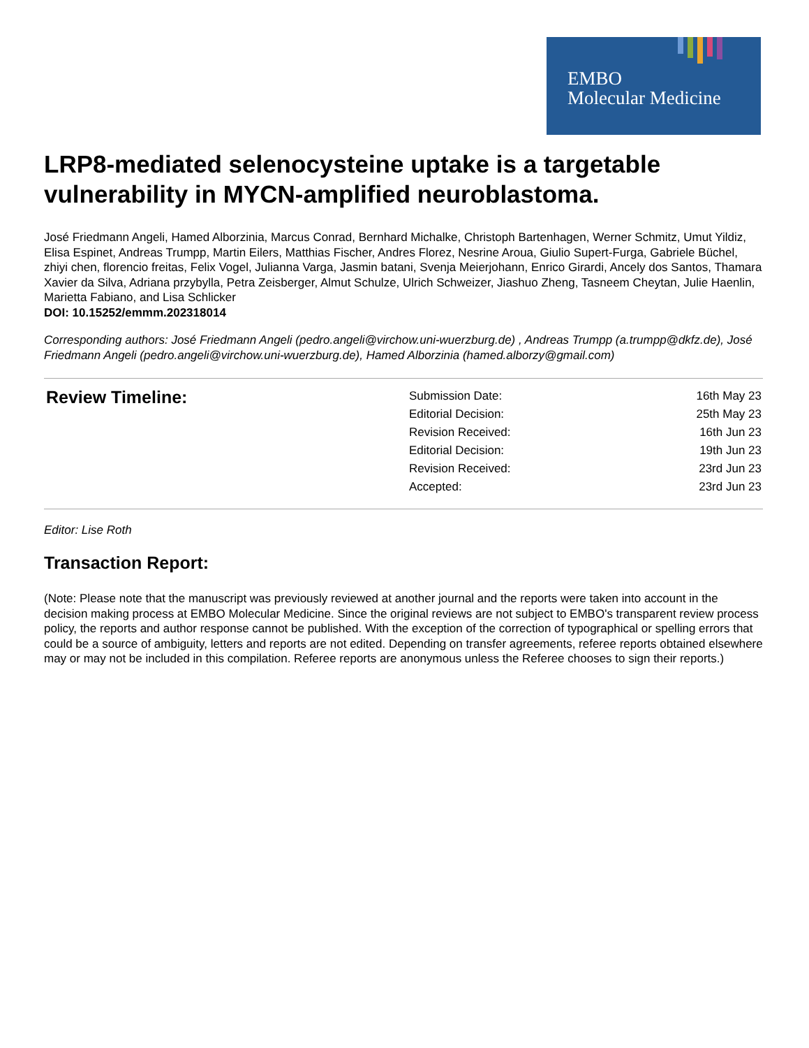EMBO
Molecular Medicine
LRP8-mediated selenocysteine uptake is a targetable vulnerability in MYCN-amplified neuroblastoma.
José Friedmann Angeli, Hamed Alborzinia, Marcus Conrad, Bernhard Michalke, Christoph Bartenhagen, Werner Schmitz, Umut Yildiz, Elisa Espinet, Andreas Trumpp, Martin Eilers, Matthias Fischer, Andres Florez, Nesrine Aroua, Giulio Supert-Furga, Gabriele Büchel, zhiyi chen, florencio freitas, Felix Vogel, Julianna Varga, Jasmin batani, Svenja Meierjohann, Enrico Girardi, Ancely dos Santos, Thamara Xavier da Silva, Adriana przybylla, Petra Zeisberger, Almut Schulze, Ulrich Schweizer, Jiashuo Zheng, Tasneem Cheytan, Julie Haenlin, Marietta Fabiano, and Lisa Schlicker
DOI: 10.15252/emmm.202318014
Corresponding authors: José Friedmann Angeli (pedro.angeli@virchow.uni-wuerzburg.de) , Andreas Trumpp (a.trumpp@dkfz.de), José Friedmann Angeli (pedro.angeli@virchow.uni-wuerzburg.de), Hamed Alborzinia (hamed.alborzy@gmail.com)
Review Timeline:
| Submission Date: | 16th May 23 |
| Editorial Decision: | 25th May 23 |
| Revision Received: | 16th Jun 23 |
| Editorial Decision: | 19th Jun 23 |
| Revision Received: | 23rd Jun 23 |
| Accepted: | 23rd Jun 23 |
Editor: Lise Roth
Transaction Report:
(Note: Please note that the manuscript was previously reviewed at another journal and the reports were taken into account in the decision making process at EMBO Molecular Medicine. Since the original reviews are not subject to EMBO's transparent review process policy, the reports and author response cannot be published. With the exception of the correction of typographical or spelling errors that could be a source of ambiguity, letters and reports are not edited. Depending on transfer agreements, referee reports obtained elsewhere may or may not be included in this compilation. Referee reports are anonymous unless the Referee chooses to sign their reports.)